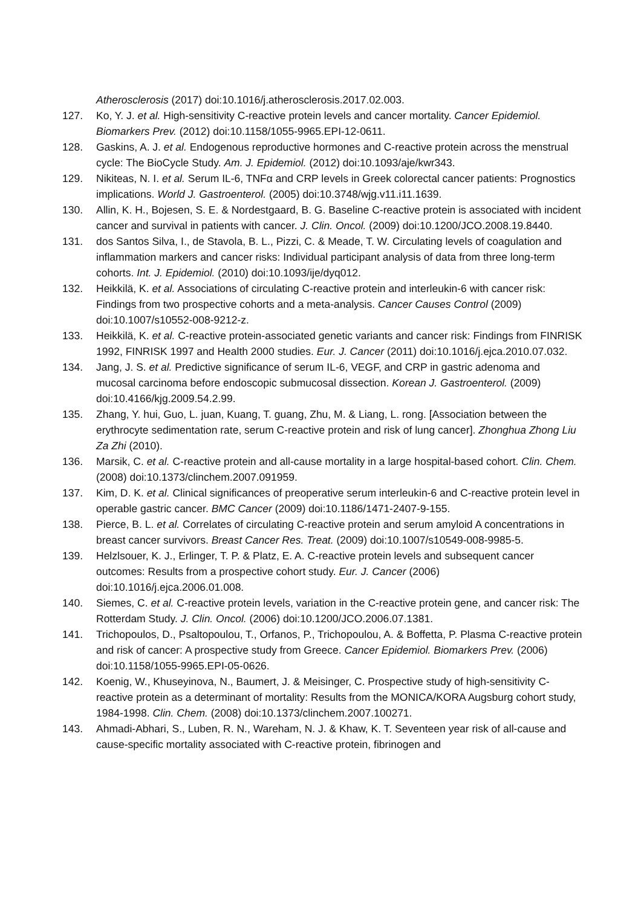Atherosclerosis (2017) doi:10.1016/j.atherosclerosis.2017.02.003.
127. Ko, Y. J. et al. High-sensitivity C-reactive protein levels and cancer mortality. Cancer Epidemiol. Biomarkers Prev. (2012) doi:10.1158/1055-9965.EPI-12-0611.
128. Gaskins, A. J. et al. Endogenous reproductive hormones and C-reactive protein across the menstrual cycle: The BioCycle Study. Am. J. Epidemiol. (2012) doi:10.1093/aje/kwr343.
129. Nikiteas, N. I. et al. Serum IL-6, TNFα and CRP levels in Greek colorectal cancer patients: Prognostics implications. World J. Gastroenterol. (2005) doi:10.3748/wjg.v11.i11.1639.
130. Allin, K. H., Bojesen, S. E. & Nordestgaard, B. G. Baseline C-reactive protein is associated with incident cancer and survival in patients with cancer. J. Clin. Oncol. (2009) doi:10.1200/JCO.2008.19.8440.
131. dos Santos Silva, I., de Stavola, B. L., Pizzi, C. & Meade, T. W. Circulating levels of coagulation and inflammation markers and cancer risks: Individual participant analysis of data from three long-term cohorts. Int. J. Epidemiol. (2010) doi:10.1093/ije/dyq012.
132. Heikkilä, K. et al. Associations of circulating C-reactive protein and interleukin-6 with cancer risk: Findings from two prospective cohorts and a meta-analysis. Cancer Causes Control (2009) doi:10.1007/s10552-008-9212-z.
133. Heikkilä, K. et al. C-reactive protein-associated genetic variants and cancer risk: Findings from FINRISK 1992, FINRISK 1997 and Health 2000 studies. Eur. J. Cancer (2011) doi:10.1016/j.ejca.2010.07.032.
134. Jang, J. S. et al. Predictive significance of serum IL-6, VEGF, and CRP in gastric adenoma and mucosal carcinoma before endoscopic submucosal dissection. Korean J. Gastroenterol. (2009) doi:10.4166/kjg.2009.54.2.99.
135. Zhang, Y. hui, Guo, L. juan, Kuang, T. guang, Zhu, M. & Liang, L. rong. [Association between the erythrocyte sedimentation rate, serum C-reactive protein and risk of lung cancer]. Zhonghua Zhong Liu Za Zhi (2010).
136. Marsik, C. et al. C-reactive protein and all-cause mortality in a large hospital-based cohort. Clin. Chem. (2008) doi:10.1373/clinchem.2007.091959.
137. Kim, D. K. et al. Clinical significances of preoperative serum interleukin-6 and C-reactive protein level in operable gastric cancer. BMC Cancer (2009) doi:10.1186/1471-2407-9-155.
138. Pierce, B. L. et al. Correlates of circulating C-reactive protein and serum amyloid A concentrations in breast cancer survivors. Breast Cancer Res. Treat. (2009) doi:10.1007/s10549-008-9985-5.
139. Helzlsouer, K. J., Erlinger, T. P. & Platz, E. A. C-reactive protein levels and subsequent cancer outcomes: Results from a prospective cohort study. Eur. J. Cancer (2006) doi:10.1016/j.ejca.2006.01.008.
140. Siemes, C. et al. C-reactive protein levels, variation in the C-reactive protein gene, and cancer risk: The Rotterdam Study. J. Clin. Oncol. (2006) doi:10.1200/JCO.2006.07.1381.
141. Trichopoulos, D., Psaltopoulou, T., Orfanos, P., Trichopoulou, A. & Boffetta, P. Plasma C-reactive protein and risk of cancer: A prospective study from Greece. Cancer Epidemiol. Biomarkers Prev. (2006) doi:10.1158/1055-9965.EPI-05-0626.
142. Koenig, W., Khuseyinova, N., Baumert, J. & Meisinger, C. Prospective study of high-sensitivity C-reactive protein as a determinant of mortality: Results from the MONICA/KORA Augsburg cohort study, 1984-1998. Clin. Chem. (2008) doi:10.1373/clinchem.2007.100271.
143. Ahmadi-Abhari, S., Luben, R. N., Wareham, N. J. & Khaw, K. T. Seventeen year risk of all-cause and cause-specific mortality associated with C-reactive protein, fibrinogen and